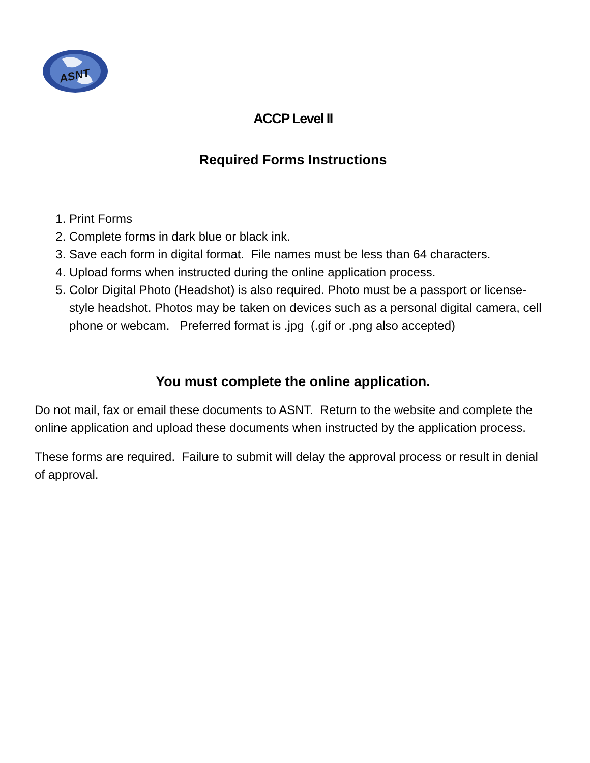ASNT
ACCP Level II
Required Forms Instructions
1. Print Forms
2. Complete forms in dark blue or black ink.
3. Save each form in digital format. File names must be less than 64 characters.
4. Upload forms when instructed during the online application process.
5. Color Digital Photo (Headshot) is also required. Photo must be a passport or license-style headshot. Photos may be taken on devices such as a personal digital camera, cell phone or webcam. Preferred format is .jpg (.gif or .png also accepted)
You must complete the online application.
Do not mail, fax or email these documents to ASNT. Return to the website and complete the online application and upload these documents when instructed by the application process.
These forms are required. Failure to submit will delay the approval process or result in denial of approval.